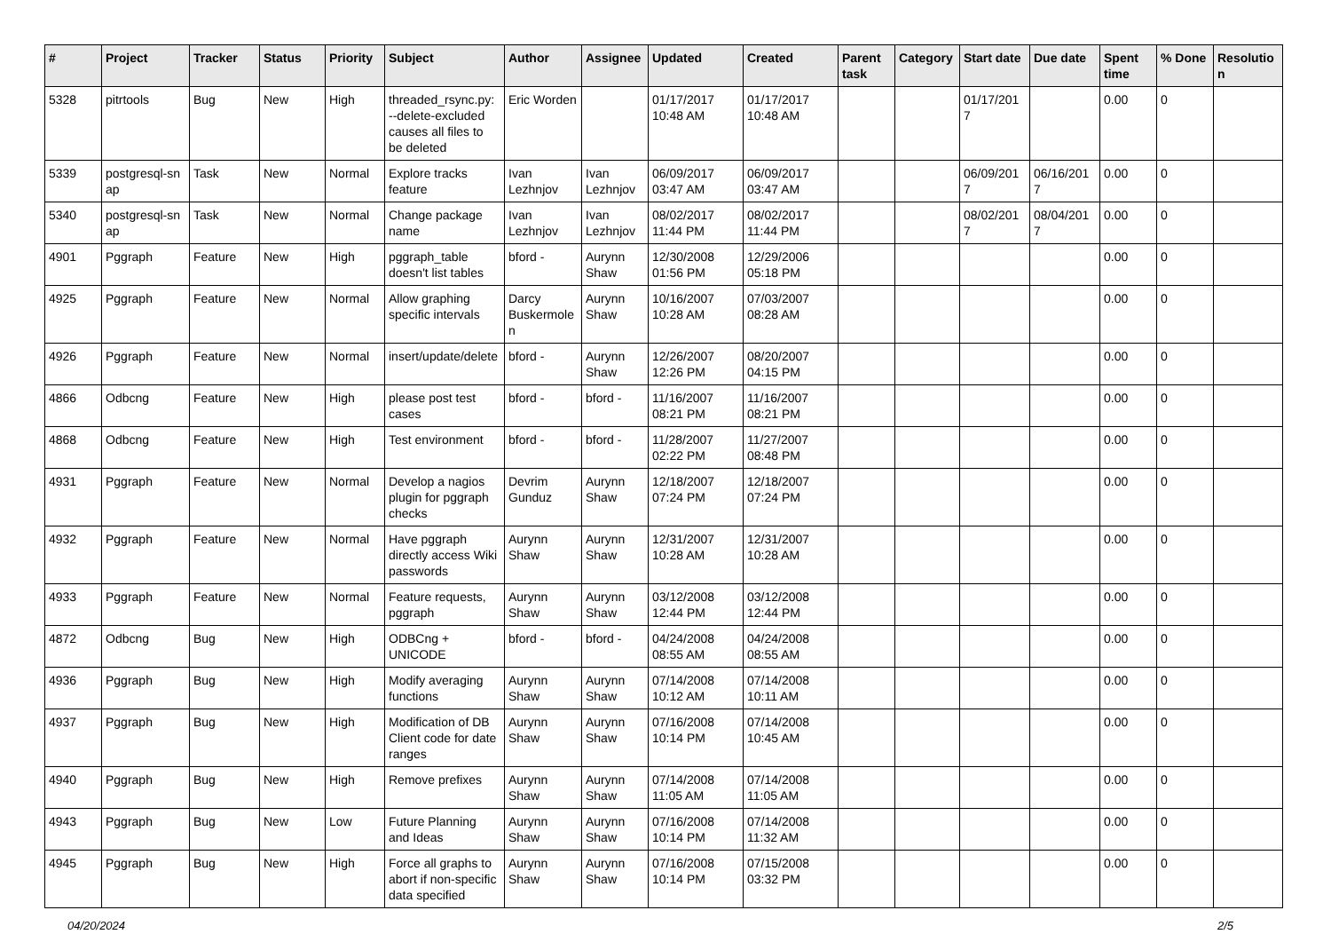| # | Project | Tracker | Status | Priority | Subject | Author | Assignee | Updated | Created | Parent task | Category | Start date | Due date | Spent time | % Done | Resolutio n |
| --- | --- | --- | --- | --- | --- | --- | --- | --- | --- | --- | --- | --- | --- | --- | --- | --- |
| 5328 | pitrtools | Bug | New | High | threaded_rsync.py: --delete-excluded causes all files to be deleted | Eric Worden | | 01/17/2017 10:48 AM | 01/17/2017 10:48 AM | | | 01/17/201 7 | | 0.00 | 0 | |
| 5339 | postgresql-sn ap | Task | New | Normal | Explore tracks feature | Ivan Lezhnjov | Ivan Lezhnjov | 06/09/2017 03:47 AM | 06/09/2017 03:47 AM | | | 06/09/201 7 | 06/16/201 7 | 0.00 | 0 | |
| 5340 | postgresql-sn ap | Task | New | Normal | Change package name | Ivan Lezhnjov | Ivan Lezhnjov | 08/02/2017 11:44 PM | 08/02/2017 11:44 PM | | | 08/02/201 7 | 08/04/201 7 | 0.00 | 0 | |
| 4901 | Pggraph | Feature | New | High | pggraph_table doesn't list tables | bford - | Aurynn Shaw | 12/30/2008 01:56 PM | 12/29/2006 05:18 PM | | | | | 0.00 | 0 | |
| 4925 | Pggraph | Feature | New | Normal | Allow graphing specific intervals | Darcy Buskermole n | Aurynn Shaw | 10/16/2007 10:28 AM | 07/03/2007 08:28 AM | | | | | 0.00 | 0 | |
| 4926 | Pggraph | Feature | New | Normal | insert/update/delete | bford - | Aurynn Shaw | 12/26/2007 12:26 PM | 08/20/2007 04:15 PM | | | | | 0.00 | 0 | |
| 4866 | Odbcng | Feature | New | High | please post test cases | bford - | bford - | 11/16/2007 08:21 PM | 11/16/2007 08:21 PM | | | | | 0.00 | 0 | |
| 4868 | Odbcng | Feature | New | High | Test environment | bford - | bford - | 11/28/2007 02:22 PM | 11/27/2007 08:48 PM | | | | | 0.00 | 0 | |
| 4931 | Pggraph | Feature | New | Normal | Develop a nagios plugin for pggraph checks | Devrim Gunduz | Aurynn Shaw | 12/18/2007 07:24 PM | 12/18/2007 07:24 PM | | | | | 0.00 | 0 | |
| 4932 | Pggraph | Feature | New | Normal | Have pggraph directly access Wiki passwords | Aurynn Shaw | Aurynn Shaw | 12/31/2007 10:28 AM | 12/31/2007 10:28 AM | | | | | 0.00 | 0 | |
| 4933 | Pggraph | Feature | New | Normal | Feature requests, pggraph | Aurynn Shaw | Aurynn Shaw | 03/12/2008 12:44 PM | 03/12/2008 12:44 PM | | | | | 0.00 | 0 | |
| 4872 | Odbcng | Bug | New | High | ODBCng + UNICODE | bford - | bford - | 04/24/2008 08:55 AM | 04/24/2008 08:55 AM | | | | | 0.00 | 0 | |
| 4936 | Pggraph | Bug | New | High | Modify averaging functions | Aurynn Shaw | Aurynn Shaw | 07/14/2008 10:12 AM | 07/14/2008 10:11 AM | | | | | 0.00 | 0 | |
| 4937 | Pggraph | Bug | New | High | Modification of DB Client code for date ranges | Aurynn Shaw | Aurynn Shaw | 07/16/2008 10:14 PM | 07/14/2008 10:45 AM | | | | | 0.00 | 0 | |
| 4940 | Pggraph | Bug | New | High | Remove prefixes | Aurynn Shaw | Aurynn Shaw | 07/14/2008 11:05 AM | 07/14/2008 11:05 AM | | | | | 0.00 | 0 | |
| 4943 | Pggraph | Bug | New | Low | Future Planning and Ideas | Aurynn Shaw | Aurynn Shaw | 07/16/2008 10:14 PM | 07/14/2008 11:32 AM | | | | | 0.00 | 0 | |
| 4945 | Pggraph | Bug | New | High | Force all graphs to abort if non-specific data specified | Aurynn Shaw | Aurynn Shaw | 07/16/2008 10:14 PM | 07/15/2008 03:32 PM | | | | | 0.00 | 0 | |
04/20/2024 2/5